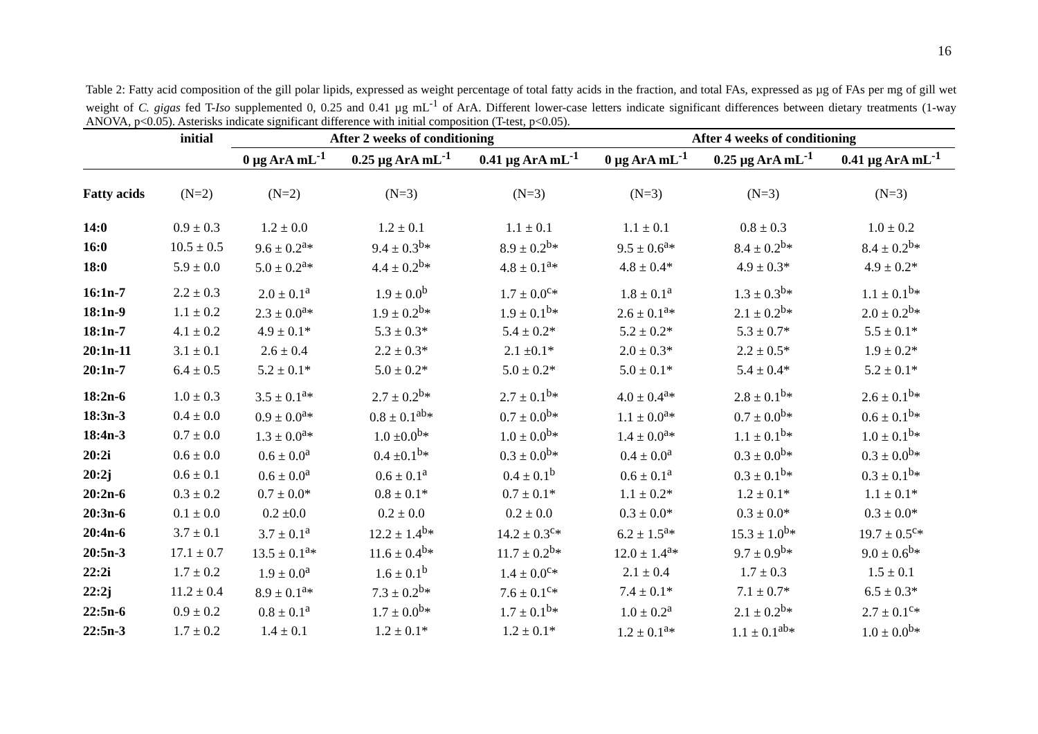16
Table 2: Fatty acid composition of the gill polar lipids, expressed as weight percentage of total fatty acids in the fraction, and total FAs, expressed as µg of FAs per mg of gill wet weight of C. gigas fed T-Iso supplemented 0, 0.25 and 0.41 µg mL<sup>-1</sup> of ArA. Different lower-case letters indicate significant differences between dietary treatments (1-way ANOVA, p<0.05). Asterisks indicate significant difference with initial composition (T-test, p<0.05).
| | initial | After 2 weeks of conditioning | | | After 4 weeks of conditioning | | |
| --- | --- | --- | --- | --- | --- | --- | --- |
| | | 0 µg ArA mL<sup>-1</sup> | 0.25 µg ArA mL<sup>-1</sup> | 0.41 µg ArA mL<sup>-1</sup> | 0 µg ArA mL<sup>-1</sup> | 0.25 µg ArA mL<sup>-1</sup> | 0.41 µg ArA mL<sup>-1</sup> |
| Fatty acids | (N=2) | (N=2) | (N=3) | (N=3) | (N=3) | (N=3) | (N=3) |
| 14:0 | 0.9 ± 0.3 | 1.2 ± 0.0 | 1.2 ± 0.1 | 1.1 ± 0.1 | 1.1 ± 0.1 | 0.8 ± 0.3 | 1.0 ± 0.2 |
| 16:0 | 10.5 ± 0.5 | 9.6 ± 0.2<sup>a</sup>* | 9.4 ± 0.3<sup>b</sup>* | 8.9 ± 0.2<sup>b</sup>* | 9.5 ± 0.6<sup>a</sup>* | 8.4 ± 0.2<sup>b</sup>* | 8.4 ± 0.2<sup>b</sup>* |
| 18:0 | 5.9 ± 0.0 | 5.0 ± 0.2<sup>a</sup>* | 4.4 ± 0.2<sup>b</sup>* | 4.8 ± 0.1<sup>a</sup>* | 4.8 ± 0.4* | 4.9 ± 0.3* | 4.9 ± 0.2* |
| 16:1n-7 | 2.2 ± 0.3 | 2.0 ± 0.1<sup>a</sup> | 1.9 ± 0.0<sup>b</sup> | 1.7 ± 0.0<sup>c</sup>* | 1.8 ± 0.1<sup>a</sup> | 1.3 ± 0.3<sup>b</sup>* | 1.1 ± 0.1<sup>b</sup>* |
| 18:1n-9 | 1.1 ± 0.2 | 2.3 ± 0.0<sup>a</sup>* | 1.9 ± 0.2<sup>b</sup>* | 1.9 ± 0.1<sup>b</sup>* | 2.6 ± 0.1<sup>a</sup>* | 2.1 ± 0.2<sup>b</sup>* | 2.0 ± 0.2<sup>b</sup>* |
| 18:1n-7 | 4.1 ± 0.2 | 4.9 ± 0.1* | 5.3 ± 0.3* | 5.4 ± 0.2* | 5.2 ± 0.2* | 5.3 ± 0.7* | 5.5 ± 0.1* |
| 20:1n-11 | 3.1 ± 0.1 | 2.6 ± 0.4 | 2.2 ± 0.3* | 2.1 ±0.1* | 2.0 ± 0.3* | 2.2 ± 0.5* | 1.9 ± 0.2* |
| 20:1n-7 | 6.4 ± 0.5 | 5.2 ± 0.1* | 5.0 ± 0.2* | 5.0 ± 0.2* | 5.0 ± 0.1* | 5.4 ± 0.4* | 5.2 ± 0.1* |
| 18:2n-6 | 1.0 ± 0.3 | 3.5 ± 0.1<sup>a</sup>* | 2.7 ± 0.2<sup>b</sup>* | 2.7 ± 0.1<sup>b</sup>* | 4.0 ± 0.4<sup>a</sup>* | 2.8 ± 0.1<sup>b</sup>* | 2.6 ± 0.1<sup>b</sup>* |
| 18:3n-3 | 0.4 ± 0.0 | 0.9 ± 0.0<sup>a</sup>* | 0.8 ± 0.1<sup>ab</sup>* | 0.7 ± 0.0<sup>b</sup>* | 1.1 ± 0.0<sup>a</sup>* | 0.7 ± 0.0<sup>b</sup>* | 0.6 ± 0.1<sup>b</sup>* |
| 18:4n-3 | 0.7 ± 0.0 | 1.3 ± 0.0<sup>a</sup>* | 1.0 ±0.0<sup>b</sup>* | 1.0 ± 0.0<sup>b</sup>* | 1.4 ± 0.0<sup>a</sup>* | 1.1 ± 0.1<sup>b</sup>* | 1.0 ± 0.1<sup>b</sup>* |
| 20:2i | 0.6 ± 0.0 | 0.6 ± 0.0<sup>a</sup> | 0.4 ±0.1<sup>b</sup>* | 0.3 ± 0.0<sup>b</sup>* | 0.4 ± 0.0<sup>a</sup> | 0.3 ± 0.0<sup>b</sup>* | 0.3 ± 0.0<sup>b</sup>* |
| 20:2j | 0.6 ± 0.1 | 0.6 ± 0.0<sup>a</sup> | 0.6 ± 0.1<sup>a</sup> | 0.4 ± 0.1<sup>b</sup> | 0.6 ± 0.1<sup>a</sup> | 0.3 ± 0.1<sup>b</sup>* | 0.3 ± 0.1<sup>b</sup>* |
| 20:2n-6 | 0.3 ± 0.2 | 0.7 ± 0.0* | 0.8 ± 0.1* | 0.7 ± 0.1* | 1.1 ± 0.2* | 1.2 ± 0.1* | 1.1 ± 0.1* |
| 20:3n-6 | 0.1 ± 0.0 | 0.2 ±0.0 | 0.2 ± 0.0 | 0.2 ± 0.0 | 0.3 ± 0.0* | 0.3 ± 0.0* | 0.3 ± 0.0* |
| 20:4n-6 | 3.7 ± 0.1 | 3.7 ± 0.1<sup>a</sup> | 12.2 ± 1.4<sup>b</sup>* | 14.2 ± 0.3<sup>c</sup>* | 6.2 ± 1.5<sup>a</sup>* | 15.3 ± 1.0<sup>b</sup>* | 19.7 ± 0.5<sup>c</sup>* |
| 20:5n-3 | 17.1 ± 0.7 | 13.5 ± 0.1<sup>a</sup>* | 11.6 ± 0.4<sup>b</sup>* | 11.7 ± 0.2<sup>b</sup>* | 12.0 ± 1.4<sup>a</sup>* | 9.7 ± 0.9<sup>b</sup>* | 9.0 ± 0.6<sup>b</sup>* |
| 22:2i | 1.7 ± 0.2 | 1.9 ± 0.0<sup>a</sup> | 1.6 ± 0.1<sup>b</sup> | 1.4 ± 0.0<sup>c</sup>* | 2.1 ± 0.4 | 1.7 ± 0.3 | 1.5 ± 0.1 |
| 22:2j | 11.2 ± 0.4 | 8.9 ± 0.1<sup>a</sup>* | 7.3 ± 0.2<sup>b</sup>* | 7.6 ± 0.1<sup>c</sup>* | 7.4 ± 0.1* | 7.1 ± 0.7* | 6.5 ± 0.3* |
| 22:5n-6 | 0.9 ± 0.2 | 0.8 ± 0.1<sup>a</sup> | 1.7 ± 0.0<sup>b</sup>* | 1.7 ± 0.1<sup>b</sup>* | 1.0 ± 0.2<sup>a</sup> | 2.1 ± 0.2<sup>b</sup>* | 2.7 ± 0.1<sup>c</sup>* |
| 22:5n-3 | 1.7 ± 0.2 | 1.4 ± 0.1 | 1.2 ± 0.1* | 1.2 ± 0.1* | 1.2 ± 0.1<sup>a</sup>* | 1.1 ± 0.1<sup>ab</sup>* | 1.0 ± 0.0<sup>b</sup>* |